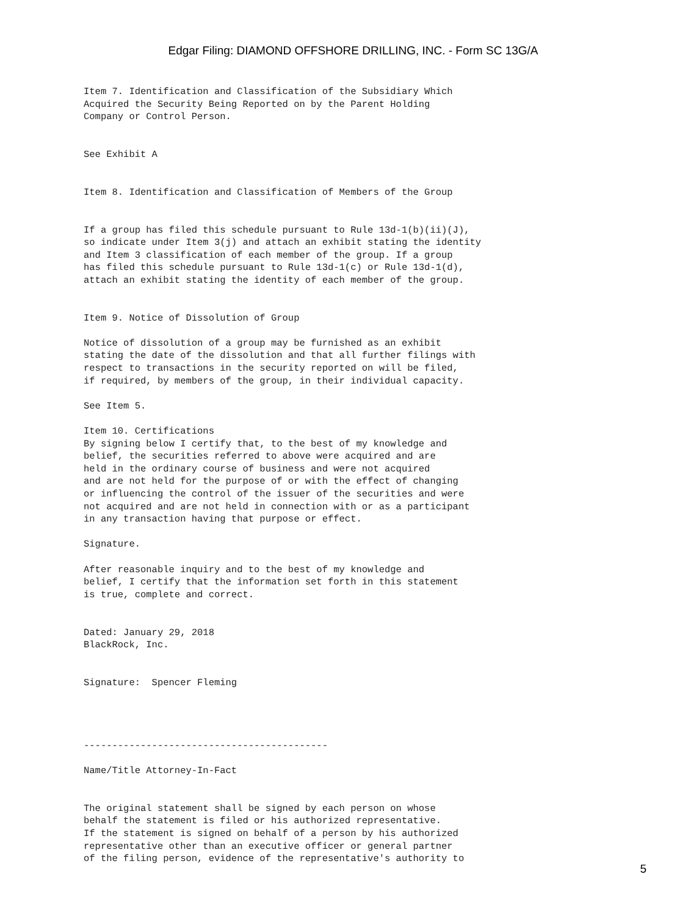Edgar Filing: DIAMOND OFFSHORE DRILLING, INC. - Form SC 13G/A
Item 7. Identification and Classification of the Subsidiary Which
Acquired the Security Being Reported on by the Parent Holding
Company or Control Person.


See Exhibit A


Item 8. Identification and Classification of Members of the Group


If a group has filed this schedule pursuant to Rule 13d-1(b)(ii)(J),
so indicate under Item 3(j) and attach an exhibit stating the identity
and Item 3 classification of each member of the group. If a group
has filed this schedule pursuant to Rule 13d-1(c) or Rule 13d-1(d),
attach an exhibit stating the identity of each member of the group.


Item 9. Notice of Dissolution of Group

Notice of dissolution of a group may be furnished as an exhibit
stating the date of the dissolution and that all further filings with
respect to transactions in the security reported on will be filed,
if required, by members of the group, in their individual capacity.

See Item 5.

Item 10. Certifications
By signing below I certify that, to the best of my knowledge and
belief, the securities referred to above were acquired and are
held in the ordinary course of business and were not acquired
and are not held for the purpose of or with the effect of changing
or influencing the control of the issuer of the securities and were
not acquired and are not held in connection with or as a participant
in any transaction having that purpose or effect.

Signature.

After reasonable inquiry and to the best of my knowledge and
belief, I certify that the information set forth in this statement
is true, complete and correct.


Dated: January 29, 2018
BlackRock, Inc.


Signature:  Spencer Fleming




-------------------------------------------

Name/Title Attorney-In-Fact


The original statement shall be signed by each person on whose
behalf the statement is filed or his authorized representative.
If the statement is signed on behalf of a person by his authorized
representative other than an executive officer or general partner
of the filing person, evidence of the representative's authority to
5